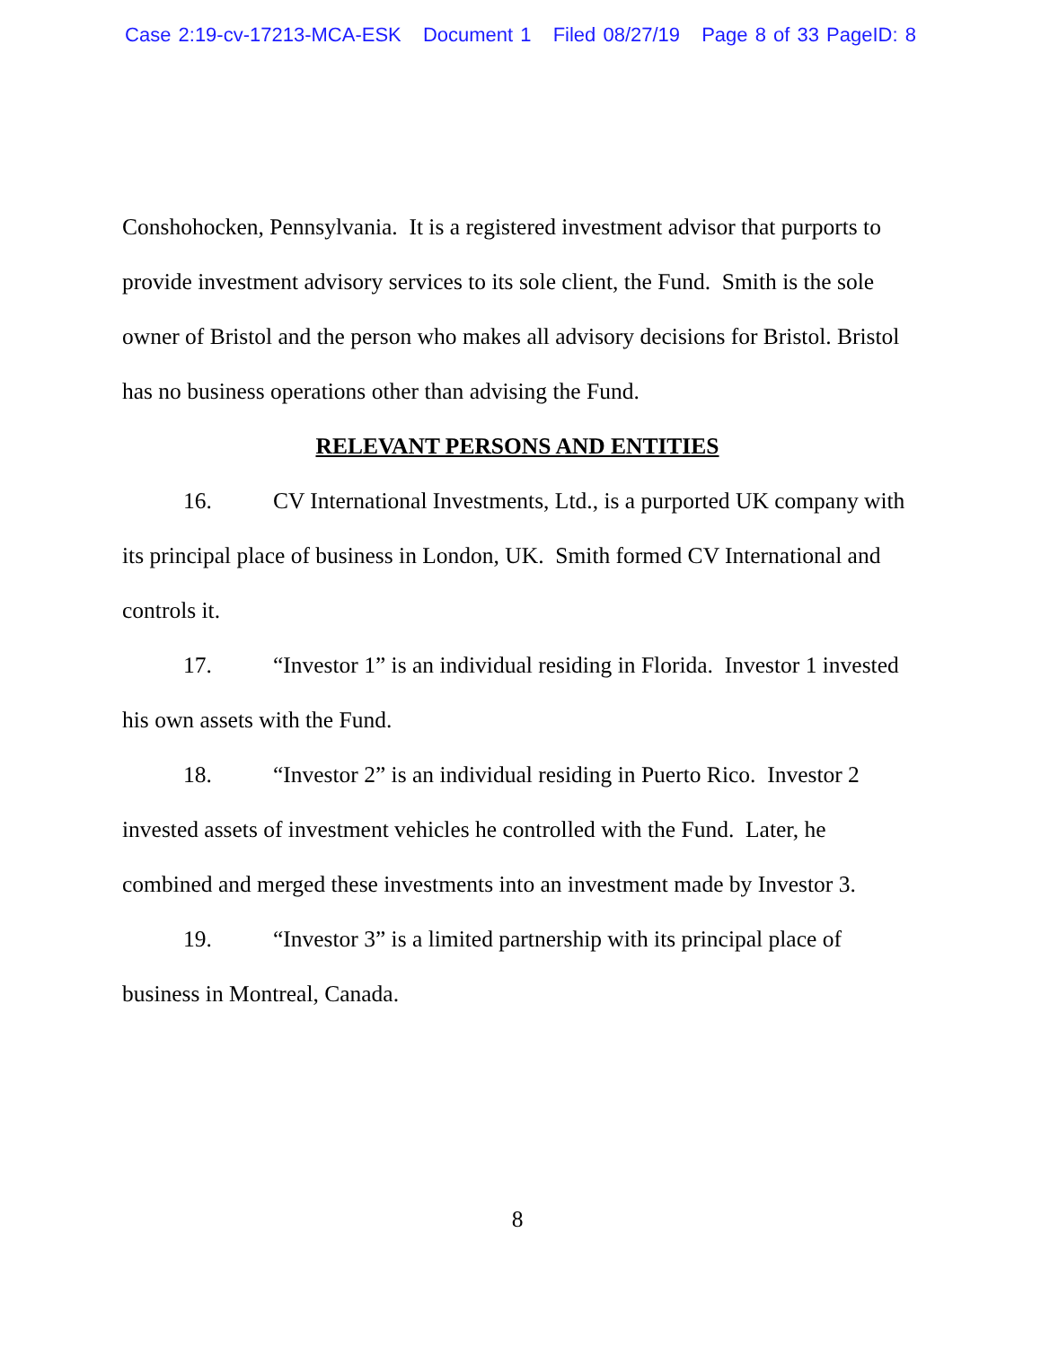Case 2:19-cv-17213-MCA-ESK Document 1 Filed 08/27/19 Page 8 of 33 PageID: 8
Conshohocken, Pennsylvania. It is a registered investment advisor that purports to provide investment advisory services to its sole client, the Fund. Smith is the sole owner of Bristol and the person who makes all advisory decisions for Bristol. Bristol has no business operations other than advising the Fund.
RELEVANT PERSONS AND ENTITIES
16. CV International Investments, Ltd., is a purported UK company with its principal place of business in London, UK. Smith formed CV International and controls it.
17. “Investor 1” is an individual residing in Florida. Investor 1 invested his own assets with the Fund.
18. “Investor 2” is an individual residing in Puerto Rico. Investor 2 invested assets of investment vehicles he controlled with the Fund. Later, he combined and merged these investments into an investment made by Investor 3.
19. “Investor 3” is a limited partnership with its principal place of business in Montreal, Canada.
8